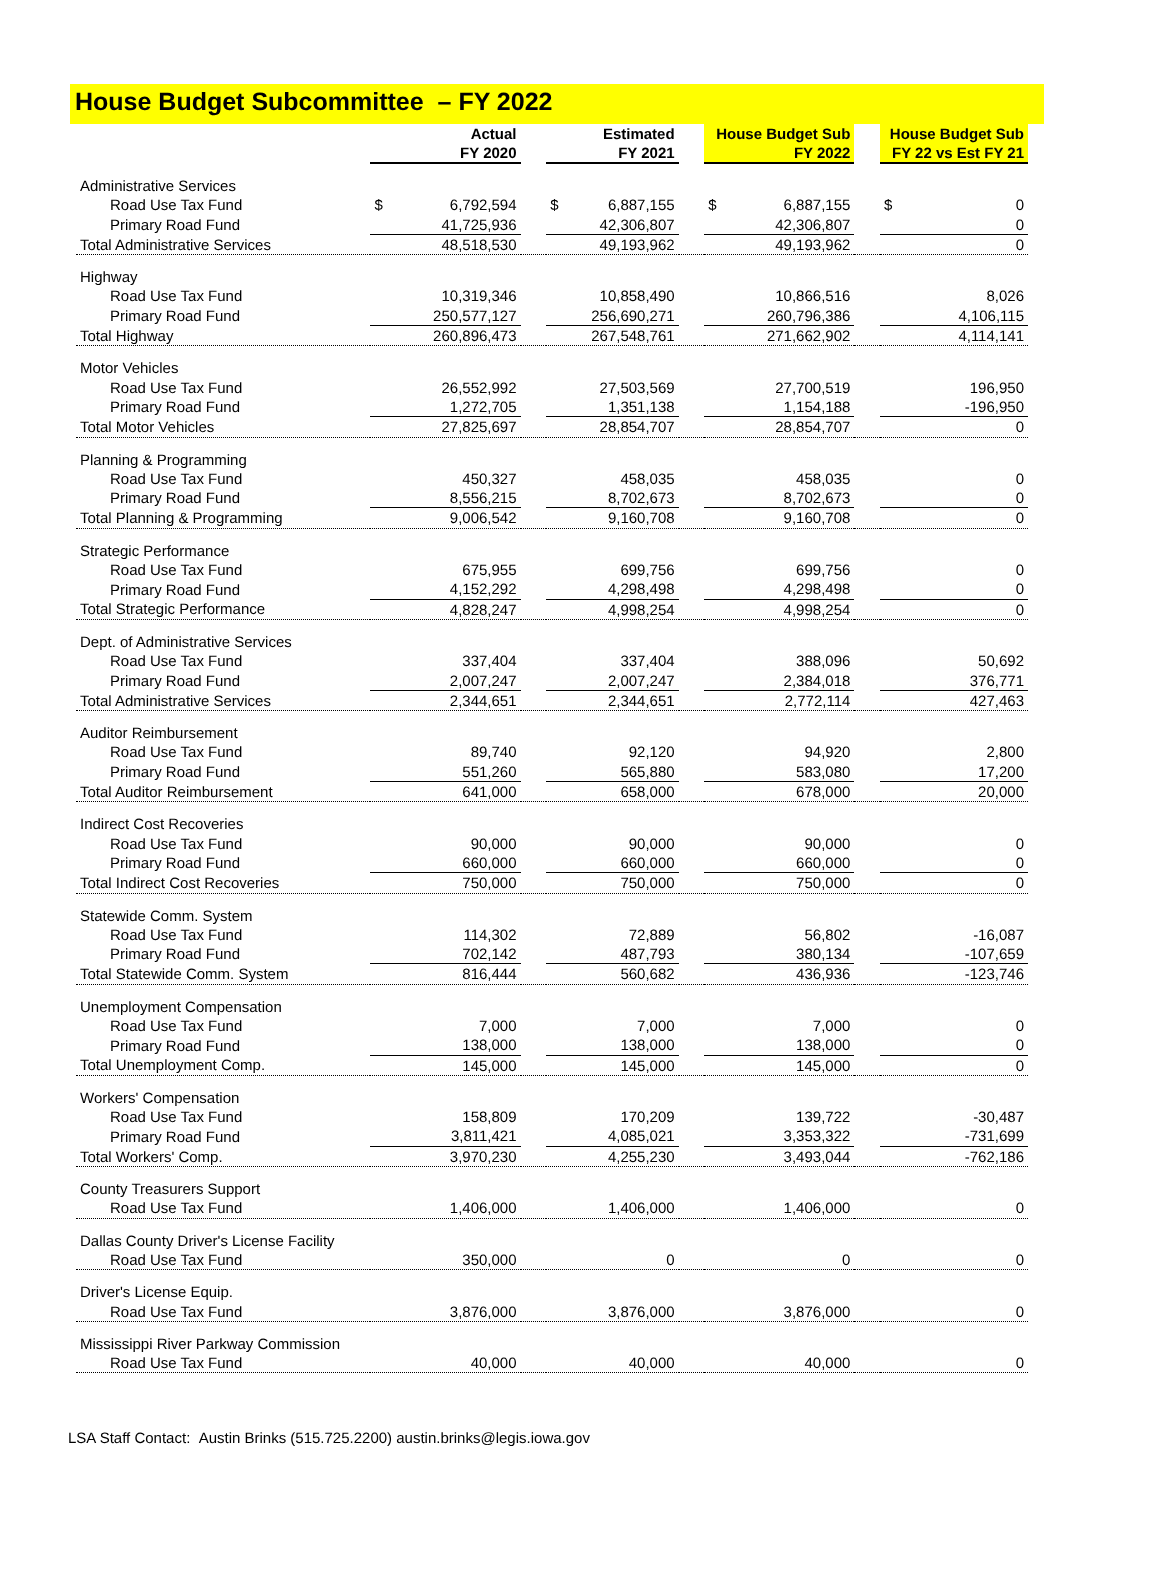House Budget Subcommittee – FY 2022
| | Actual FY 2020 | | Estimated FY 2021 | | House Budget Sub FY 2022 | | House Budget Sub FY 22 vs Est FY 21 |
| --- | --- | --- | --- | --- | --- | --- | --- |
| Administrative Services | | | | | | | |
| Road Use Tax Fund | $ 6,792,594 | | $ 6,887,155 | | $ 6,887,155 | | $ 0 |
| Primary Road Fund | 41,725,936 | | 42,306,807 | | 42,306,807 | | 0 |
| Total Administrative Services | 48,518,530 | | 49,193,962 | | 49,193,962 | | 0 |
| Highway | | | | | | | |
| Road Use Tax Fund | 10,319,346 | | 10,858,490 | | 10,866,516 | | 8,026 |
| Primary Road Fund | 250,577,127 | | 256,690,271 | | 260,796,386 | | 4,106,115 |
| Total Highway | 260,896,473 | | 267,548,761 | | 271,662,902 | | 4,114,141 |
| Motor Vehicles | | | | | | | |
| Road Use Tax Fund | 26,552,992 | | 27,503,569 | | 27,700,519 | | 196,950 |
| Primary Road Fund | 1,272,705 | | 1,351,138 | | 1,154,188 | | -196,950 |
| Total Motor Vehicles | 27,825,697 | | 28,854,707 | | 28,854,707 | | 0 |
| Planning & Programming | | | | | | | |
| Road Use Tax Fund | 450,327 | | 458,035 | | 458,035 | | 0 |
| Primary Road Fund | 8,556,215 | | 8,702,673 | | 8,702,673 | | 0 |
| Total Planning & Programming | 9,006,542 | | 9,160,708 | | 9,160,708 | | 0 |
| Strategic Performance | | | | | | | |
| Road Use Tax Fund | 675,955 | | 699,756 | | 699,756 | | 0 |
| Primary Road Fund | 4,152,292 | | 4,298,498 | | 4,298,498 | | 0 |
| Total Strategic Performance | 4,828,247 | | 4,998,254 | | 4,998,254 | | 0 |
| Dept. of Administrative Services | | | | | | | |
| Road Use Tax Fund | 337,404 | | 337,404 | | 388,096 | | 50,692 |
| Primary Road Fund | 2,007,247 | | 2,007,247 | | 2,384,018 | | 376,771 |
| Total Administrative Services | 2,344,651 | | 2,344,651 | | 2,772,114 | | 427,463 |
| Auditor Reimbursement | | | | | | | |
| Road Use Tax Fund | 89,740 | | 92,120 | | 94,920 | | 2,800 |
| Primary Road Fund | 551,260 | | 565,880 | | 583,080 | | 17,200 |
| Total Auditor Reimbursement | 641,000 | | 658,000 | | 678,000 | | 20,000 |
| Indirect Cost Recoveries | | | | | | | |
| Road Use Tax Fund | 90,000 | | 90,000 | | 90,000 | | 0 |
| Primary Road Fund | 660,000 | | 660,000 | | 660,000 | | 0 |
| Total Indirect Cost Recoveries | 750,000 | | 750,000 | | 750,000 | | 0 |
| Statewide Comm. System | | | | | | | |
| Road Use Tax Fund | 114,302 | | 72,889 | | 56,802 | | -16,087 |
| Primary Road Fund | 702,142 | | 487,793 | | 380,134 | | -107,659 |
| Total Statewide Comm. System | 816,444 | | 560,682 | | 436,936 | | -123,746 |
| Unemployment Compensation | | | | | | | |
| Road Use Tax Fund | 7,000 | | 7,000 | | 7,000 | | 0 |
| Primary Road Fund | 138,000 | | 138,000 | | 138,000 | | 0 |
| Total Unemployment Comp. | 145,000 | | 145,000 | | 145,000 | | 0 |
| Workers' Compensation | | | | | | | |
| Road Use Tax Fund | 158,809 | | 170,209 | | 139,722 | | -30,487 |
| Primary Road Fund | 3,811,421 | | 4,085,021 | | 3,353,322 | | -731,699 |
| Total Workers' Comp. | 3,970,230 | | 4,255,230 | | 3,493,044 | | -762,186 |
| County Treasurers Support | | | | | | | |
| Road Use Tax Fund | 1,406,000 | | 1,406,000 | | 1,406,000 | | 0 |
| Dallas County Driver's License Facility | | | | | | | |
| Road Use Tax Fund | 350,000 | | 0 | | 0 | | 0 |
| Driver's License Equip. | | | | | | | |
| Road Use Tax Fund | 3,876,000 | | 3,876,000 | | 3,876,000 | | 0 |
| Mississippi River Parkway Commission | | | | | | | |
| Road Use Tax Fund | 40,000 | | 40,000 | | 40,000 | | 0 |
LSA Staff Contact: Austin Brinks (515.725.2200) austin.brinks@legis.iowa.gov